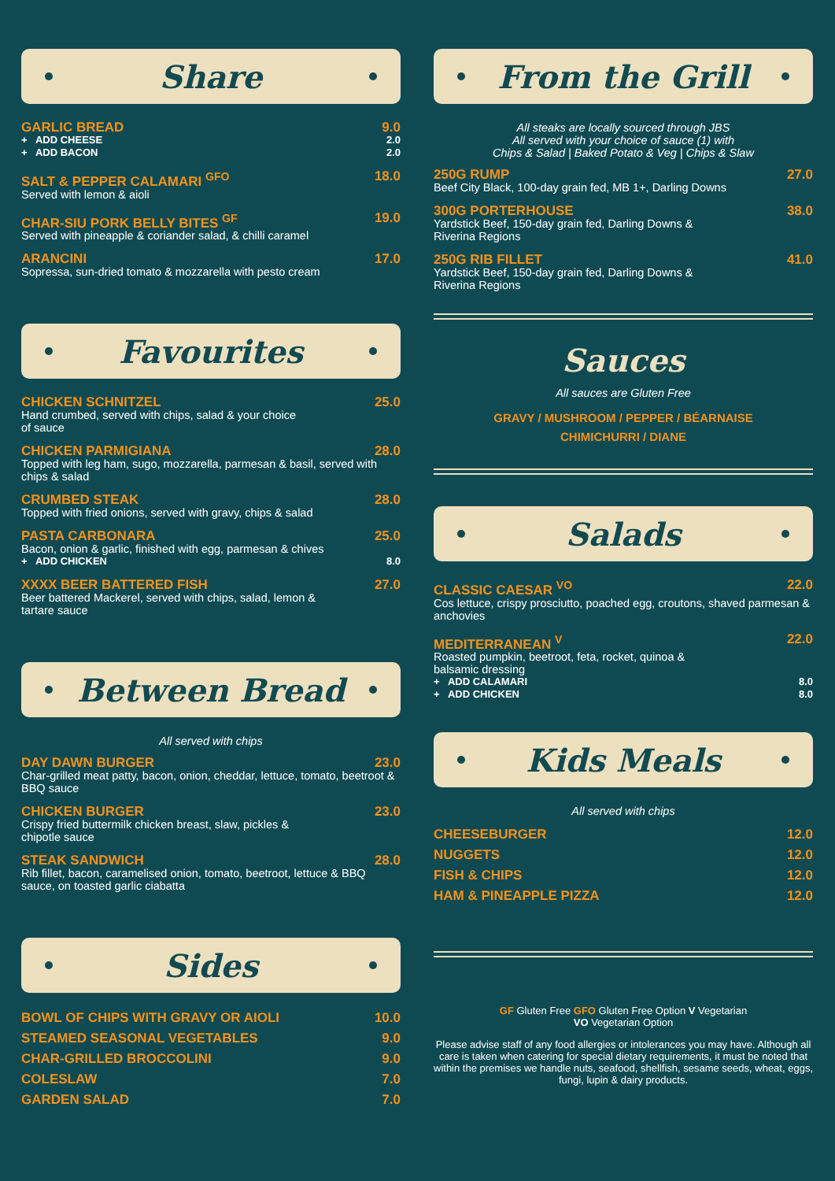Share
GARLIC BREAD 9.0
+ ADD CHEESE 2.0
+ ADD BACON 2.0
SALT & PEPPER CALAMARI <sup>GFO</sup> 18.0
Served with lemon & aioli
CHAR-SIU PORK BELLY BITES <sup>GF</sup> 19.0
Served with pineapple & coriander salad, & chilli caramel
ARANCINI 17.0
Sopressa, sun-dried tomato & mozzarella with pesto cream
Favourites
CHICKEN SCHNITZEL 25.0
Hand crumbed, served with chips, salad & your choice
of sauce
CHICKEN PARMIGIANA 28.0
Topped with leg ham, sugo, mozzarella, parmesan & basil, served with chips & salad
CRUMBED STEAK 28.0
Topped with fried onions, served with gravy, chips & salad
PASTA CARBONARA 25.0
Bacon, onion & garlic, finished with egg, parmesan & chives
+ ADD CHICKEN 8.0
XXXX BEER BATTERED FISH 27.0
Beer battered Mackerel, served with chips, salad, lemon &
tartare sauce
Between Bread
All served with chips
DAY DAWN BURGER 23.0
Char-grilled meat patty, bacon, onion, cheddar, lettuce, tomato, beetroot & BBQ sauce
CHICKEN BURGER 23.0
Crispy fried buttermilk chicken breast, slaw, pickles &
chipotle sauce
STEAK SANDWICH 28.0
Rib fillet, bacon, caramelised onion, tomato, beetroot, lettuce & BBQ sauce, on toasted garlic ciabatta
Sides
BOWL OF CHIPS WITH GRAVY OR AIOLI 10.0
STEAMED SEASONAL VEGETABLES 9.0
CHAR-GRILLED BROCCOLINI 9.0
COLESLAW 7.0
GARDEN SALAD 7.0
From the Grill
All steaks are locally sourced through JBS
All served with your choice of sauce (1) with
Chips & Salad | Baked Potato & Veg | Chips & Slaw
250G RUMP 27.0
Beef City Black, 100-day grain fed, MB 1+, Darling Downs
300G PORTERHOUSE 38.0
Yardstick Beef, 150-day grain fed, Darling Downs &
Riverina Regions
250G RIB FILLET 41.0
Yardstick Beef, 150-day grain fed, Darling Downs &
Riverina Regions
Sauces
All sauces are Gluten Free
GRAVY / MUSHROOM / PEPPER / BÉARNAISE
CHIMICHURRI / DIANE
Salads
CLASSIC CAESAR <sup>VO</sup> 22.0
Cos lettuce, crispy prosciutto, poached egg, croutons, shaved parmesan & anchovies
MEDITERRANEAN <sup>V</sup> 22.0
Roasted pumpkin, beetroot, feta, rocket, quinoa &
balsamic dressing
+ ADD CALAMARI 8.0
+ ADD CHICKEN 8.0
Kids Meals
All served with chips
CHEESEBURGER 12.0
NUGGETS 12.0
FISH & CHIPS 12.0
HAM & PINEAPPLE PIZZA 12.0
GF Gluten Free GFO Gluten Free Option V Vegetarian
VO Vegetarian Option
Please advise staff of any food allergies or intolerances you may have. Although all care is taken when catering for special dietary requirements, it must be noted that within the premises we handle nuts, seafood, shellfish, sesame seeds, wheat, eggs, fungi, lupin & dairy products.